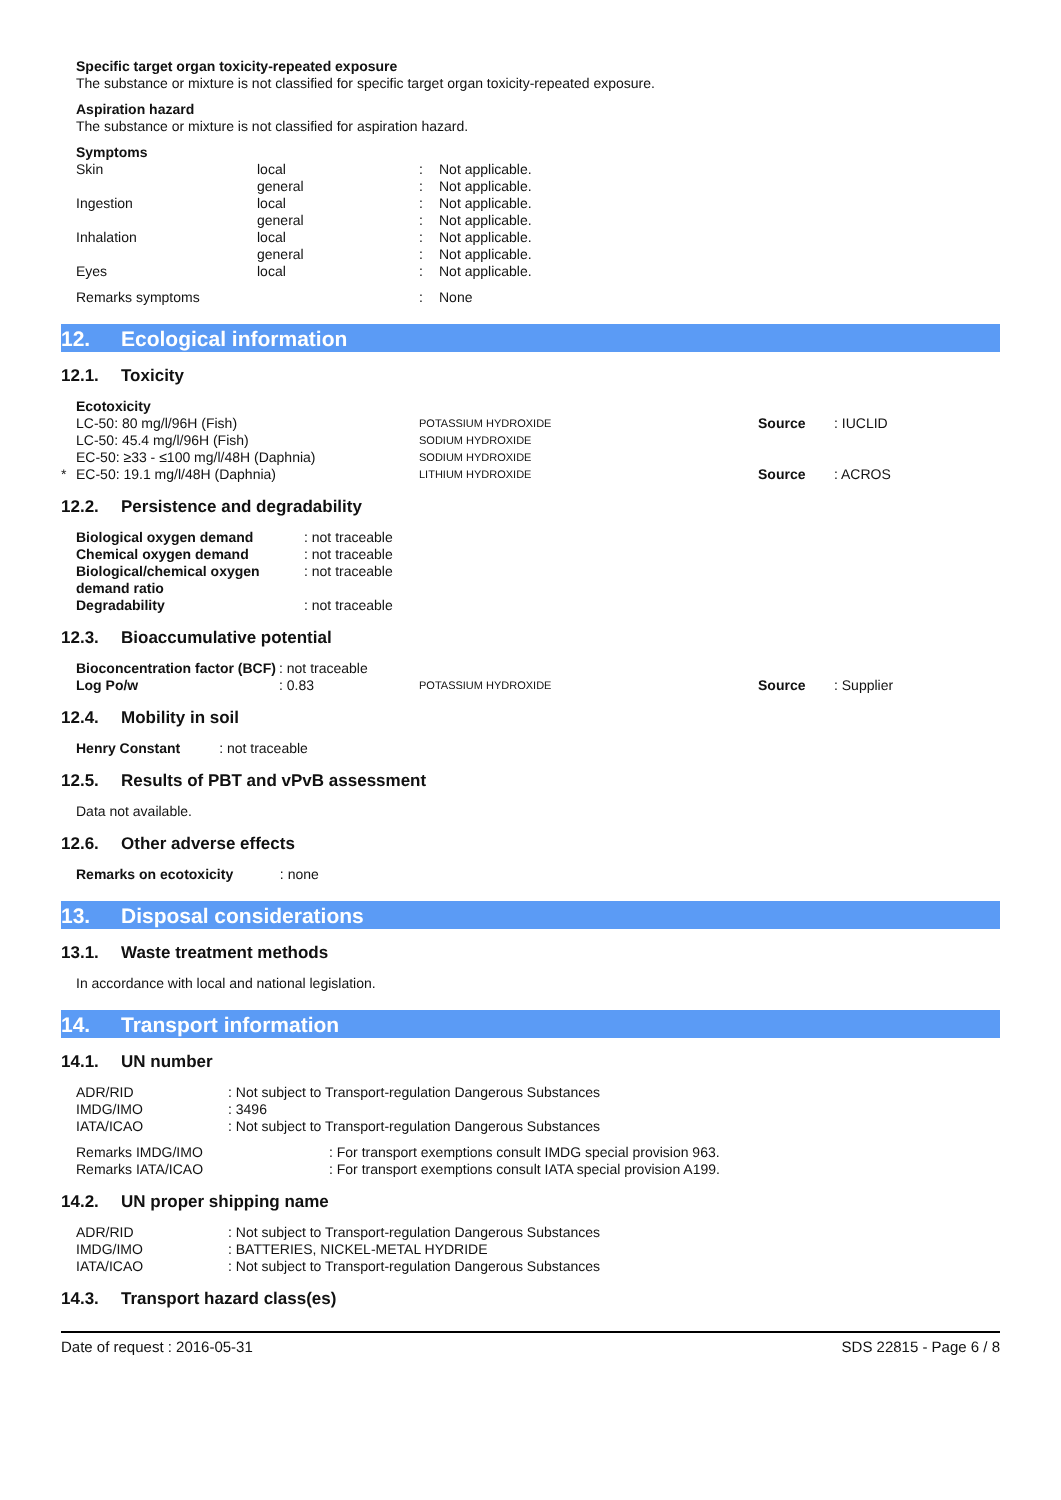Specific target organ toxicity-repeated exposure
The substance or mixture is not classified for specific target organ toxicity-repeated exposure.
Aspiration hazard
The substance or mixture is not classified for aspiration hazard.
Symptoms
| Skin | local | : | Not applicable. |
| | general | : | Not applicable. |
| Ingestion | local | : | Not applicable. |
| | general | : | Not applicable. |
| Inhalation | local | : | Not applicable. |
| | general | : | Not applicable. |
| Eyes | local | : | Not applicable. |
| Remarks symptoms | | : | None |
12. Ecological information
12.1. Toxicity
| | Ecotoxicity | | | |
| | LC-50: 80 mg/l/96H (Fish) | POTASSIUM HYDROXIDE | Source | : IUCLID |
| | LC-50: 45.4 mg/l/96H (Fish) | SODIUM HYDROXIDE | | |
| | EC-50: ≥33 - ≤100 mg/l/48H (Daphnia) | SODIUM HYDROXIDE | | |
| * | EC-50: 19.1 mg/l/48H (Daphnia) | LITHIUM HYDROXIDE | Source | : ACROS |
12.2. Persistence and degradability
| Biological oxygen demand | : not traceable |
| Chemical oxygen demand | : not traceable |
| Biological/chemical oxygen demand ratio | : not traceable |
| Degradability | : not traceable |
12.3. Bioaccumulative potential
| Bioconcentration factor (BCF) | : not traceable | | | |
| Log Po/w | : 0.83 | POTASSIUM HYDROXIDE | Source | : Supplier |
12.4. Mobility in soil
Henry Constant : not traceable
12.5. Results of PBT and vPvB assessment
Data not available.
12.6. Other adverse effects
Remarks on ecotoxicity : none
13. Disposal considerations
13.1. Waste treatment methods
In accordance with local and national legislation.
14. Transport information
14.1. UN number
| ADR/RID | : Not subject to Transport-regulation Dangerous Substances |
| IMDG/IMO | : 3496 |
| IATA/ICAO | : Not subject to Transport-regulation Dangerous Substances |
| Remarks IMDG/IMO | : For transport exemptions consult IMDG special provision 963. |
| Remarks IATA/ICAO | : For transport exemptions consult IATA special provision A199. |
14.2. UN proper shipping name
| ADR/RID | : Not subject to Transport-regulation Dangerous Substances |
| IMDG/IMO | : BATTERIES, NICKEL-METAL HYDRIDE |
| IATA/ICAO | : Not subject to Transport-regulation Dangerous Substances |
14.3. Transport hazard class(es)
Date of request : 2016-05-31 SDS 22815 - Page 6 / 8